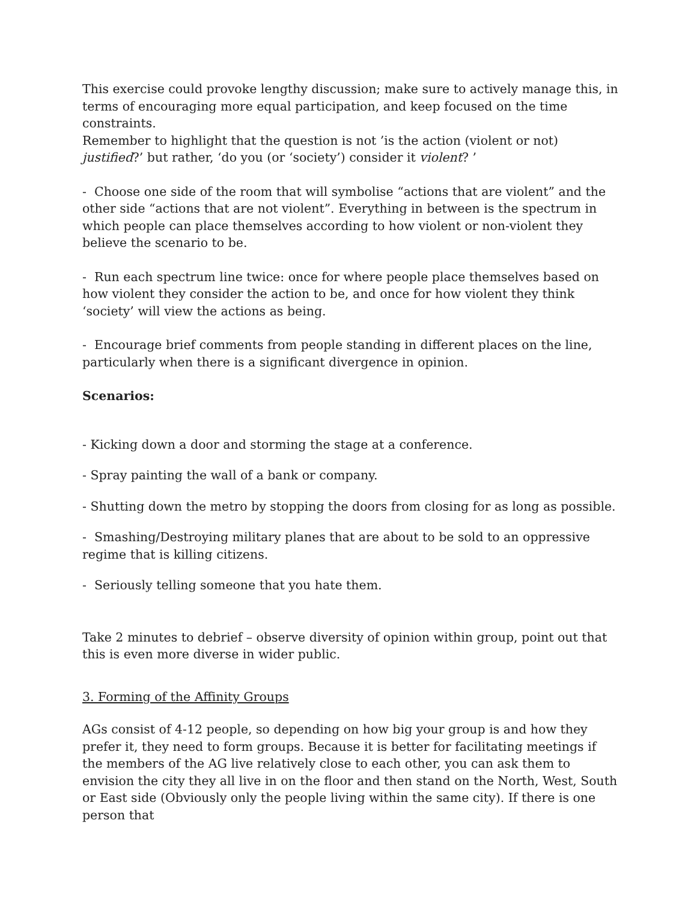This exercise could provoke lengthy discussion; make sure to actively manage this, in terms of encouraging more equal participation, and keep focused on the time constraints.
Remember to highlight that the question is not ’is the action (violent or not) justified?’ but rather, ‘do you (or ‘society’) consider it violent? ’
- Choose one side of the room that will symbolise “actions that are violent” and the other side “actions that are not violent”. Everything in between is the spectrum in which people can place themselves according to how violent or non-violent they believe the scenario to be.
- Run each spectrum line twice: once for where people place themselves based on how violent they consider the action to be, and once for how violent they think ‘society’ will view the actions as being.
- Encourage brief comments from people standing in different places on the line, particularly when there is a significant divergence in opinion.
Scenarios:
- Kicking down a door and storming the stage at a conference.
- Spray painting the wall of a bank or company.
- Shutting down the metro by stopping the doors from closing for as long as possible.
- Smashing/Destroying military planes that are about to be sold to an oppressive regime that is killing citizens.
- Seriously telling someone that you hate them.
Take 2 minutes to debrief – observe diversity of opinion within group, point out that this is even more diverse in wider public.
3. Forming of the Affinity Groups
AGs consist of 4-12 people, so depending on how big your group is and how they prefer it, they need to form groups. Because it is better for facilitating meetings if the members of the AG live relatively close to each other, you can ask them to envision the city they all live in on the floor and then stand on the North, West, South or East side (Obviously only the people living within the same city). If there is one person that